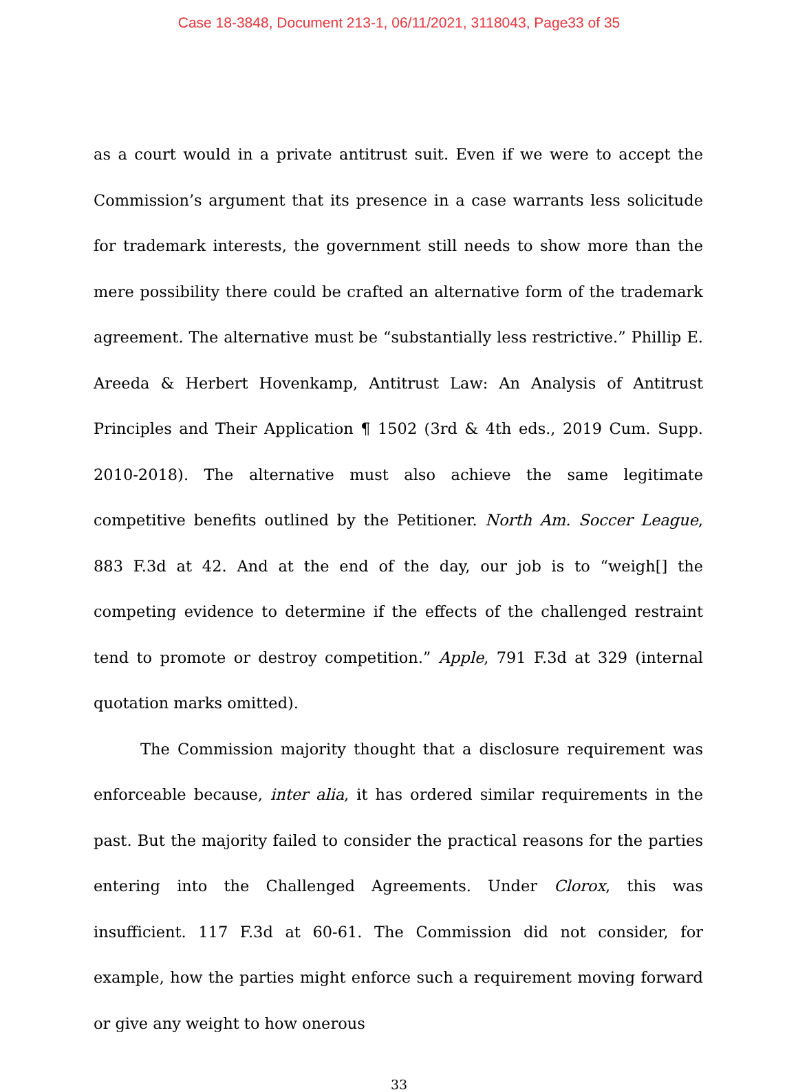Case 18-3848, Document 213-1, 06/11/2021, 3118043, Page33 of 35
as a court would in a private antitrust suit. Even if we were to accept the Commission’s argument that its presence in a case warrants less solicitude for trademark interests, the government still needs to show more than the mere possibility there could be crafted an alternative form of the trademark agreement. The alternative must be “substantially less restrictive.” Phillip E. Areeda & Herbert Hovenkamp, Antitrust Law: An Analysis of Antitrust Principles and Their Application ¶ 1502 (3rd & 4th eds., 2019 Cum. Supp. 2010-2018). The alternative must also achieve the same legitimate competitive benefits outlined by the Petitioner. North Am. Soccer League, 883 F.3d at 42. And at the end of the day, our job is to “weigh[] the competing evidence to determine if the effects of the challenged restraint tend to promote or destroy competition.” Apple, 791 F.3d at 329 (internal quotation marks omitted).
The Commission majority thought that a disclosure requirement was enforceable because, inter alia, it has ordered similar requirements in the past. But the majority failed to consider the practical reasons for the parties entering into the Challenged Agreements. Under Clorox, this was insufficient. 117 F.3d at 60-61. The Commission did not consider, for example, how the parties might enforce such a requirement moving forward or give any weight to how onerous
33